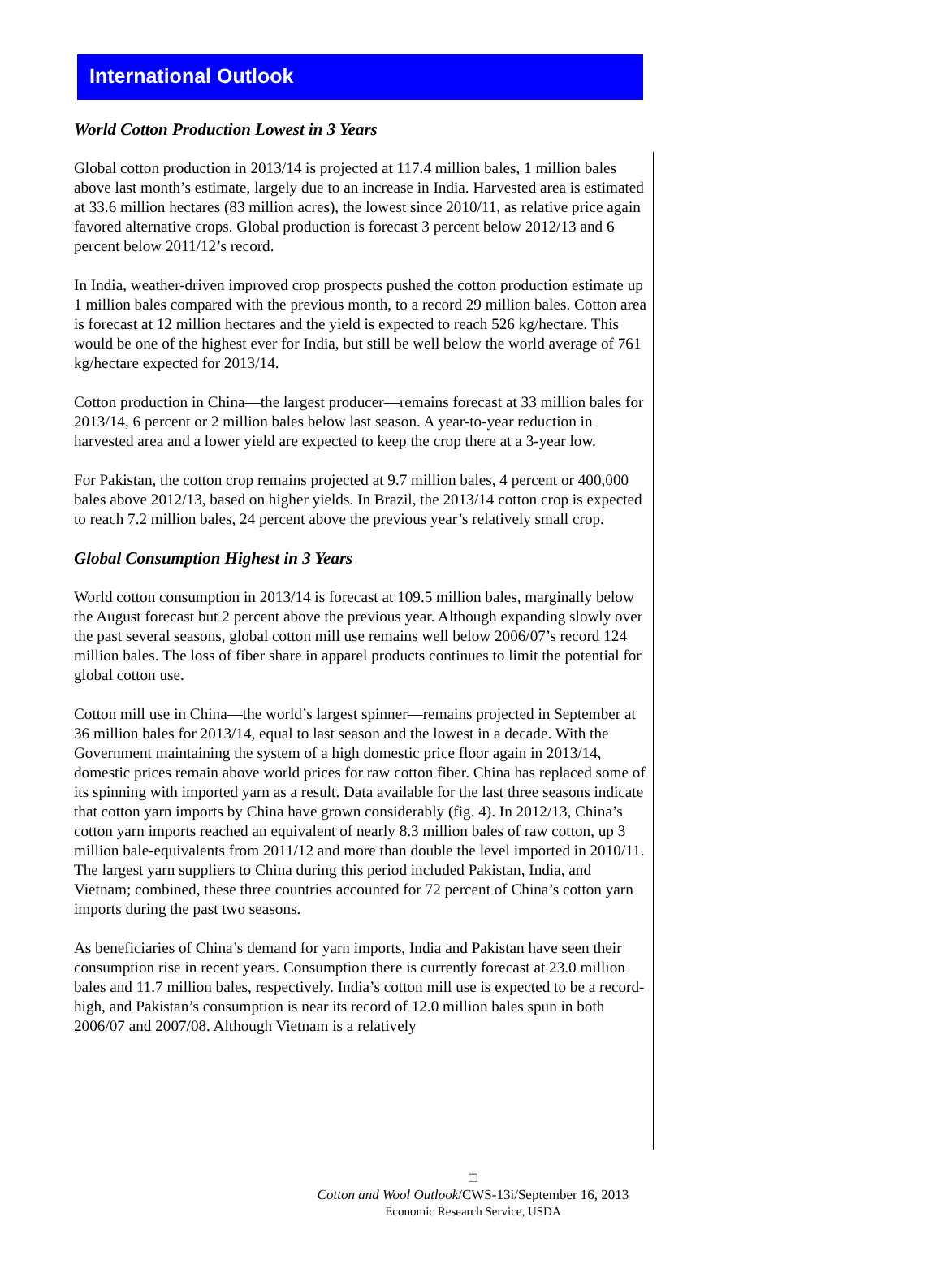International Outlook
World Cotton Production Lowest in 3 Years
Global cotton production in 2013/14 is projected at 117.4 million bales, 1 million bales above last month’s estimate, largely due to an increase in India. Harvested area is estimated at 33.6 million hectares (83 million acres), the lowest since 2010/11, as relative price again favored alternative crops. Global production is forecast 3 percent below 2012/13 and 6 percent below 2011/12’s record.
In India, weather-driven improved crop prospects pushed the cotton production estimate up 1 million bales compared with the previous month, to a record 29 million bales. Cotton area is forecast at 12 million hectares and the yield is expected to reach 526 kg/hectare. This would be one of the highest ever for India, but still be well below the world average of 761 kg/hectare expected for 2013/14.
Cotton production in China—the largest producer—remains forecast at 33 million bales for 2013/14, 6 percent or 2 million bales below last season. A year-to-year reduction in harvested area and a lower yield are expected to keep the crop there at a 3-year low.
For Pakistan, the cotton crop remains projected at 9.7 million bales, 4 percent or 400,000 bales above 2012/13, based on higher yields. In Brazil, the 2013/14 cotton crop is expected to reach 7.2 million bales, 24 percent above the previous year’s relatively small crop.
Global Consumption Highest in 3 Years
World cotton consumption in 2013/14 is forecast at 109.5 million bales, marginally below the August forecast but 2 percent above the previous year. Although expanding slowly over the past several seasons, global cotton mill use remains well below 2006/07’s record 124 million bales. The loss of fiber share in apparel products continues to limit the potential for global cotton use.
Cotton mill use in China—the world’s largest spinner—remains projected in September at 36 million bales for 2013/14, equal to last season and the lowest in a decade. With the Government maintaining the system of a high domestic price floor again in 2013/14, domestic prices remain above world prices for raw cotton fiber. China has replaced some of its spinning with imported yarn as a result. Data available for the last three seasons indicate that cotton yarn imports by China have grown considerably (fig. 4). In 2012/13, China’s cotton yarn imports reached an equivalent of nearly 8.3 million bales of raw cotton, up 3 million bale-equivalents from 2011/12 and more than double the level imported in 2010/11. The largest yarn suppliers to China during this period included Pakistan, India, and Vietnam; combined, these three countries accounted for 72 percent of China’s cotton yarn imports during the past two seasons.
As beneficiaries of China’s demand for yarn imports, India and Pakistan have seen their consumption rise in recent years. Consumption there is currently forecast at 23.0 million bales and 11.7 million bales, respectively. India’s cotton mill use is expected to be a record-high, and Pakistan’s consumption is near its record of 12.0 million bales spun in both 2006/07 and 2007/08. Although Vietnam is a relatively
□
Cotton and Wool Outlook/CWS-13i/September 16, 2013
Economic Research Service, USDA